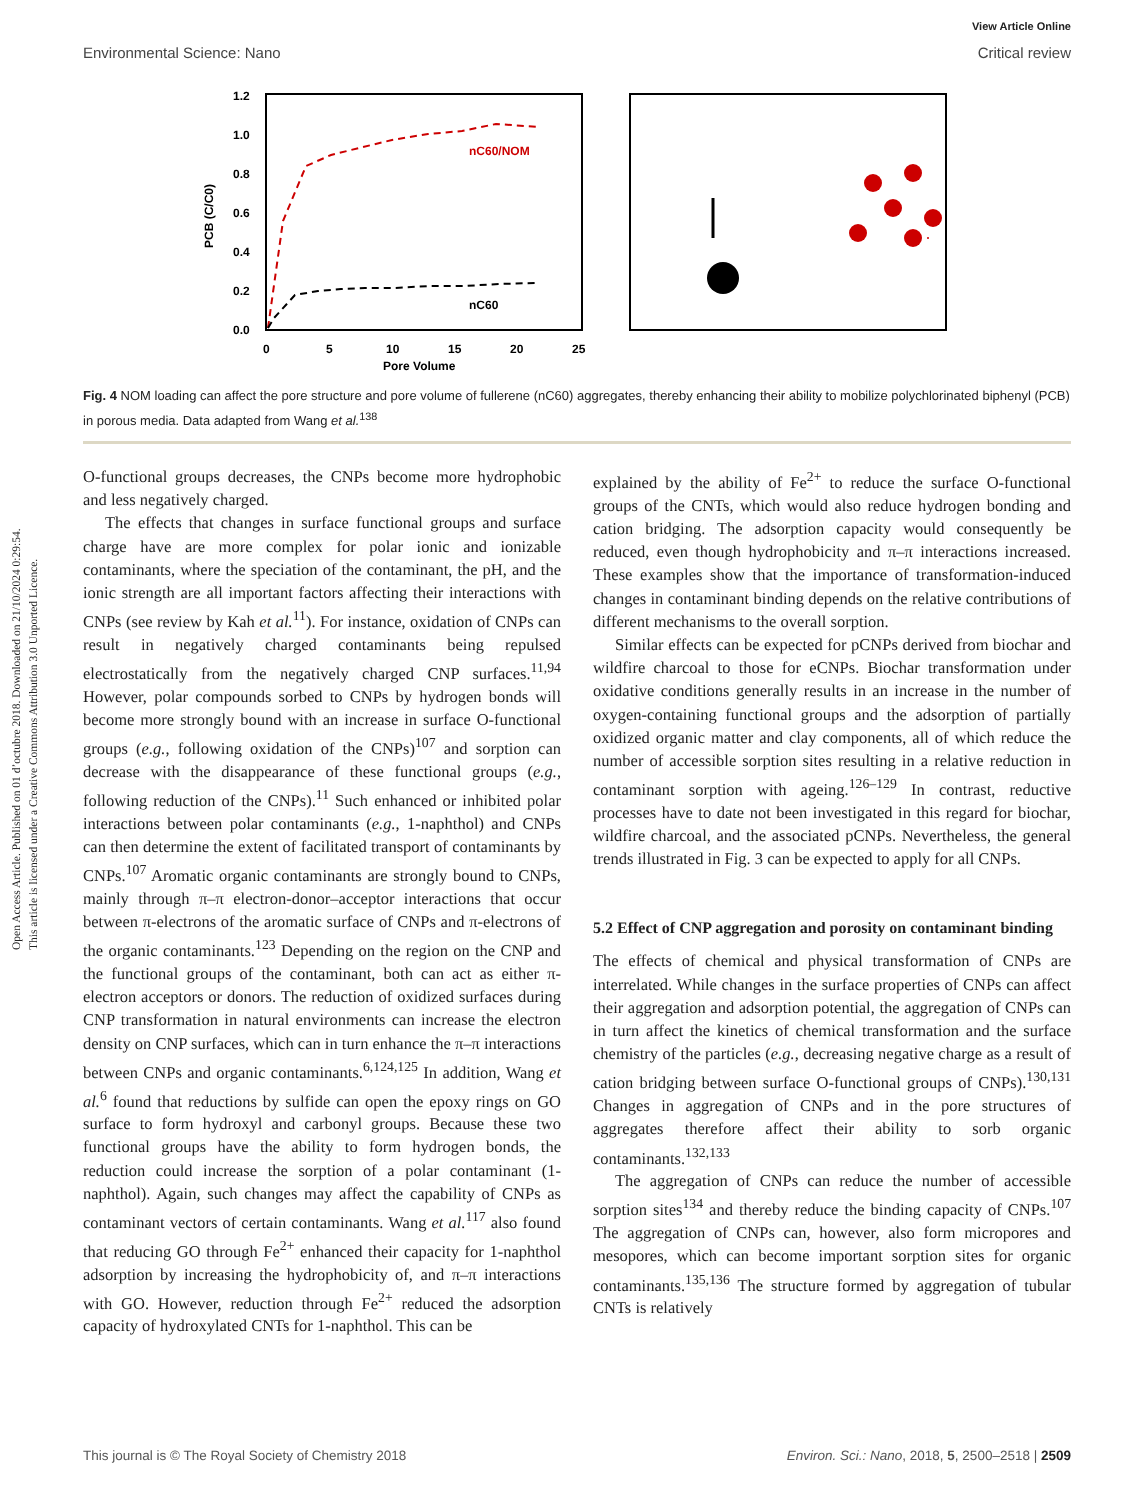Open Access Article. Published on 01 d’octubre 2018. Downloaded on 21/10/2024 0:29:54.
This article is licensed under a Creative Commons Attribution 3.0 Unported Licence.
View Article Online
Environmental Science: Nano Critical review
1.2
1.0
0.8
0.6
0.4
0.2
0.0
0
5
10
15
20
25
Pore Volume
PCB (C/C0)
nC60/NOM
nC60
Fig. 4 NOM loading can affect the pore structure and pore volume of fullerene (nC60) aggregates, thereby enhancing their ability to mobilize polychlorinated biphenyl (PCB) in porous media. Data adapted from Wang et al.<sup>138</sup>
O-functional groups decreases, the CNPs become more hydrophobic and less negatively charged.
The effects that changes in surface functional groups and surface charge have are more complex for polar ionic and ionizable contaminants, where the speciation of the contaminant, the pH, and the ionic strength are all important factors affecting their interactions with CNPs (see review by Kah et al.<sup>11</sup>). For instance, oxidation of CNPs can result in negatively charged contaminants being repulsed electrostatically from the negatively charged CNP surfaces.<sup>11,94</sup> However, polar compounds sorbed to CNPs by hydrogen bonds will become more strongly bound with an increase in surface O-functional groups (e.g., following oxidation of the CNPs)<sup>107</sup> and sorption can decrease with the disappearance of these functional groups (e.g., following reduction of the CNPs).<sup>11</sup> Such enhanced or inhibited polar interactions between polar contaminants (e.g., 1-naphthol) and CNPs can then determine the extent of facilitated transport of contaminants by CNPs.<sup>107</sup> Aromatic organic contaminants are strongly bound to CNPs, mainly through π–π electron-donor–acceptor interactions that occur between π-electrons of the aromatic surface of CNPs and π-electrons of the organic contaminants.<sup>123</sup> Depending on the region on the CNP and the functional groups of the contaminant, both can act as either π-electron acceptors or donors. The reduction of oxidized surfaces during CNP transformation in natural environments can increase the electron density on CNP surfaces, which can in turn enhance the π–π interactions between CNPs and organic contaminants.<sup>6,124,125</sup> In addition, Wang et al.<sup>6</sup> found that reductions by sulfide can open the epoxy rings on GO surface to form hydroxyl and carbonyl groups. Because these two functional groups have the ability to form hydrogen bonds, the reduction could increase the sorption of a polar contaminant (1-naphthol). Again, such changes may affect the capability of CNPs as contaminant vectors of certain contaminants. Wang et al.<sup>117</sup> also found that reducing GO through Fe<sup>2+</sup> enhanced their capacity for 1-naphthol adsorption by increasing the hydrophobicity of, and π–π interactions with GO. However, reduction through Fe<sup>2+</sup> reduced the adsorption capacity of hydroxylated CNTs for 1-naphthol. This can be
explained by the ability of Fe<sup>2+</sup> to reduce the surface O-functional groups of the CNTs, which would also reduce hydrogen bonding and cation bridging. The adsorption capacity would consequently be reduced, even though hydrophobicity and π–π interactions increased. These examples show that the importance of transformation-induced changes in contaminant binding depends on the relative contributions of different mechanisms to the overall sorption.
Similar effects can be expected for pCNPs derived from biochar and wildfire charcoal to those for eCNPs. Biochar transformation under oxidative conditions generally results in an increase in the number of oxygen-containing functional groups and the adsorption of partially oxidized organic matter and clay components, all of which reduce the number of accessible sorption sites resulting in a relative reduction in contaminant sorption with ageing.<sup>126–129</sup> In contrast, reductive processes have to date not been investigated in this regard for biochar, wildfire charcoal, and the associated pCNPs. Nevertheless, the general trends illustrated in Fig. 3 can be expected to apply for all CNPs.
5.2 Effect of CNP aggregation and porosity on contaminant binding
The effects of chemical and physical transformation of CNPs are interrelated. While changes in the surface properties of CNPs can affect their aggregation and adsorption potential, the aggregation of CNPs can in turn affect the kinetics of chemical transformation and the surface chemistry of the particles (e.g., decreasing negative charge as a result of cation bridging between surface O-functional groups of CNPs).<sup>130,131</sup> Changes in aggregation of CNPs and in the pore structures of aggregates therefore affect their ability to sorb organic contaminants.<sup>132,133</sup>
The aggregation of CNPs can reduce the number of accessible sorption sites<sup>134</sup> and thereby reduce the binding capacity of CNPs.<sup>107</sup> The aggregation of CNPs can, however, also form micropores and mesopores, which can become important sorption sites for organic contaminants.<sup>135,136</sup> The structure formed by aggregation of tubular CNTs is relatively
This journal is © The Royal Society of Chemistry 2018 Environ. Sci.: Nano, 2018, 5, 2500–2518 | 2509